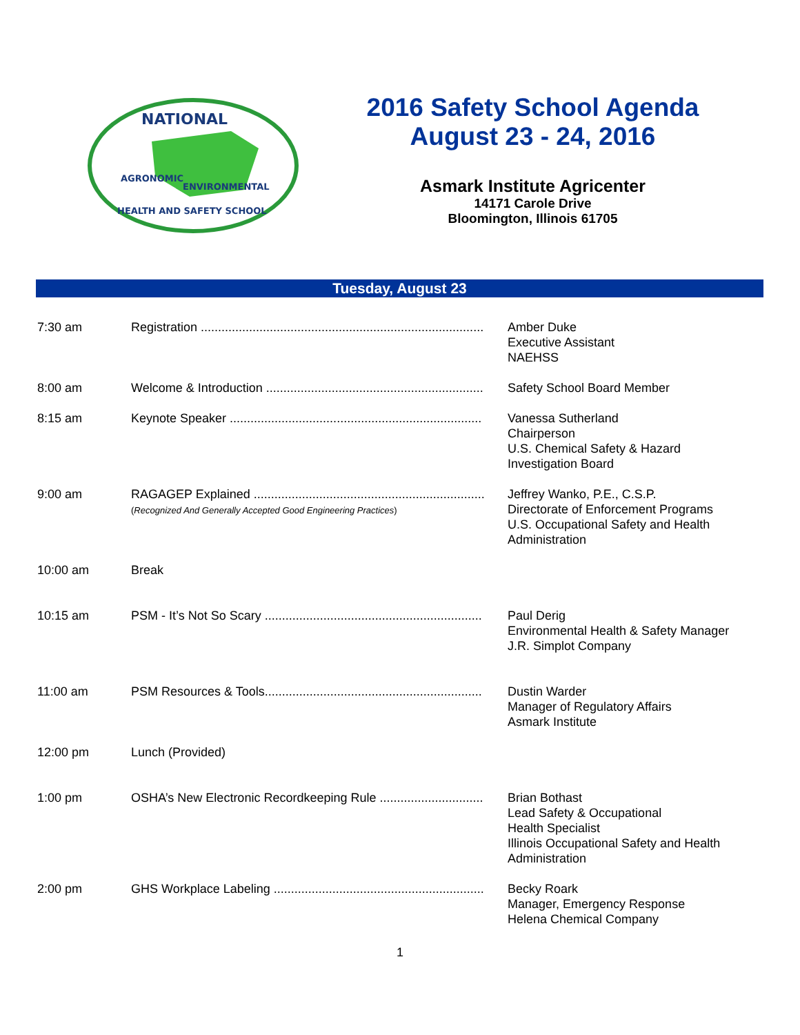NATIONAL
AGRONOMIC
ENVIRONMENTAL
HEALTH AND SAFETY SCHOOL
2016 Safety School Agenda
August 23 - 24, 2016
Asmark Institute Agricenter
14171 Carole Drive
Bloomington, Illinois 61705
Tuesday, August 23
| 7:30 am | Registration .................................................................................. | Amber Duke Executive Assistant NAEHSS |
| 8:00 am | Welcome & Introduction ............................................................... | Safety School Board Member |
| 8:15 am | Keynote Speaker ......................................................................... | Vanessa Sutherland Chairperson U.S. Chemical Safety & Hazard Investigation Board |
| 9:00 am | RAGAGEP Explained ................................................................... ( Recognized And Generally Accepted Good Engineering Practices ) | Jeffrey Wanko, P.E., C.S.P. Directorate of Enforcement Programs U.S. Occupational Safety and Health Administration |
| 10:00 am | Break | |
| 10:15 am | PSM - It’s Not So Scary ............................................................... | Paul Derig Environmental Health & Safety Manager J.R. Simplot Company |
| 11:00 am | PSM Resources & Tools............................................................... | Dustin Warder Manager of Regulatory Affairs Asmark Institute |
| 12:00 pm | Lunch (Provided) | |
| 1:00 pm | OSHA’s New Electronic Recordkeeping Rule .............................. | Brian Bothast Lead Safety & Occupational Health Specialist Illinois Occupational Safety and Health Administration |
| 2:00 pm | GHS Workplace Labeling ............................................................. | Becky Roark Manager, Emergency Response Helena Chemical Company |
1